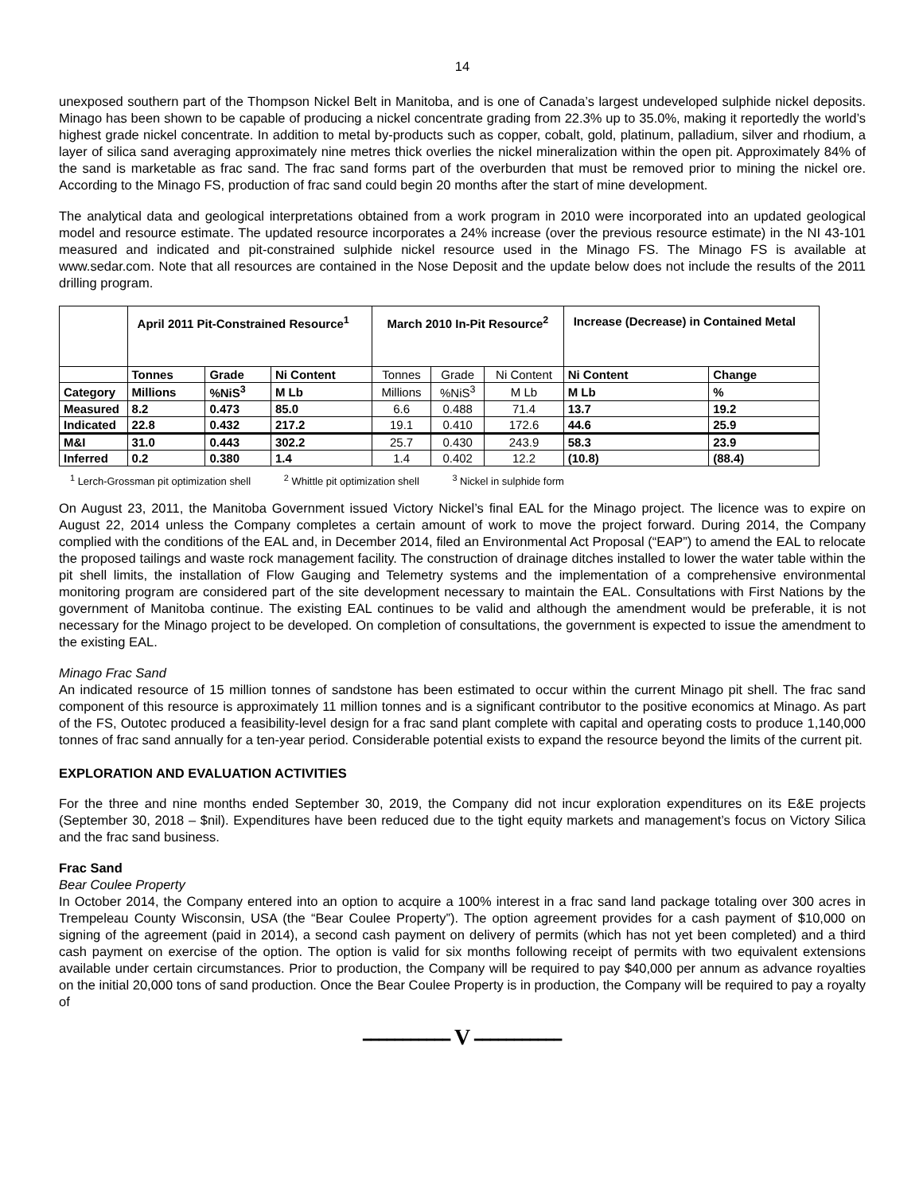14
unexposed southern part of the Thompson Nickel Belt in Manitoba, and is one of Canada’s largest undeveloped sulphide nickel deposits. Minago has been shown to be capable of producing a nickel concentrate grading from 22.3% up to 35.0%, making it reportedly the world’s highest grade nickel concentrate. In addition to metal by-products such as copper, cobalt, gold, platinum, palladium, silver and rhodium, a layer of silica sand averaging approximately nine metres thick overlies the nickel mineralization within the open pit. Approximately 84% of the sand is marketable as frac sand. The frac sand forms part of the overburden that must be removed prior to mining the nickel ore. According to the Minago FS, production of frac sand could begin 20 months after the start of mine development.
The analytical data and geological interpretations obtained from a work program in 2010 were incorporated into an updated geological model and resource estimate. The updated resource incorporates a 24% increase (over the previous resource estimate) in the NI 43-101 measured and indicated and pit-constrained sulphide nickel resource used in the Minago FS. The Minago FS is available at www.sedar.com. Note that all resources are contained in the Nose Deposit and the update below does not include the results of the 2011 drilling program.
| | April 2011 Pit-Constrained Resource<sup>1</sup> | | | March 2010 In-Pit Resource<sup>2</sup> | | | Increase (Decrease) in Contained Metal | |
| --- | --- | --- | --- | --- | --- | --- | --- | --- |
| | Tonnes | Grade | Ni Content | Tonnes | Grade | Ni Content | Ni Content | Change |
| Category | Millions | %NiS<sup>3</sup> | M Lb | Millions | %NiS<sup>3</sup> | M Lb | M Lb | % |
| Measured | 8.2 | 0.473 | 85.0 | 6.6 | 0.488 | 71.4 | 13.7 | 19.2 |
| Indicated | 22.8 | 0.432 | 217.2 | 19.1 | 0.410 | 172.6 | 44.6 | 25.9 |
| M&I | 31.0 | 0.443 | 302.2 | 25.7 | 0.430 | 243.9 | 58.3 | 23.9 |
| Inferred | 0.2 | 0.380 | 1.4 | 1.4 | 0.402 | 12.2 | (10.8) | (88.4) |
<sup>1</sup> Lerch-Grossman pit optimization shell <sup>2</sup> Whittle pit optimization shell <sup>3</sup> Nickel in sulphide form
On August 23, 2011, the Manitoba Government issued Victory Nickel’s final EAL for the Minago project. The licence was to expire on August 22, 2014 unless the Company completes a certain amount of work to move the project forward. During 2014, the Company complied with the conditions of the EAL and, in December 2014, filed an Environmental Act Proposal (“EAP”) to amend the EAL to relocate the proposed tailings and waste rock management facility. The construction of drainage ditches installed to lower the water table within the pit shell limits, the installation of Flow Gauging and Telemetry systems and the implementation of a comprehensive environmental monitoring program are considered part of the site development necessary to maintain the EAL. Consultations with First Nations by the government of Manitoba continue. The existing EAL continues to be valid and although the amendment would be preferable, it is not necessary for the Minago project to be developed. On completion of consultations, the government is expected to issue the amendment to the existing EAL.
Minago Frac Sand
An indicated resource of 15 million tonnes of sandstone has been estimated to occur within the current Minago pit shell. The frac sand component of this resource is approximately 11 million tonnes and is a significant contributor to the positive economics at Minago. As part of the FS, Outotec produced a feasibility-level design for a frac sand plant complete with capital and operating costs to produce 1,140,000 tonnes of frac sand annually for a ten-year period. Considerable potential exists to expand the resource beyond the limits of the current pit.
EXPLORATION AND EVALUATION ACTIVITIES
For the three and nine months ended September 30, 2019, the Company did not incur exploration expenditures on its E&E projects (September 30, 2018 – $nil). Expenditures have been reduced due to the tight equity markets and management’s focus on Victory Silica and the frac sand business.
Frac Sand
Bear Coulee Property
In October 2014, the Company entered into an option to acquire a 100% interest in a frac sand land package totaling over 300 acres in Trempeleau County Wisconsin, USA (the “Bear Coulee Property”). The option agreement provides for a cash payment of $10,000 on signing of the agreement (paid in 2014), a second cash payment on delivery of permits (which has not yet been completed) and a third cash payment on exercise of the option. The option is valid for six months following receipt of permits with two equivalent extensions available under certain circumstances. Prior to production, the Company will be required to pay $40,000 per annum as advance royalties on the initial 20,000 tons of sand production. Once the Bear Coulee Property is in production, the Company will be required to pay a royalty of
━━━━━━━━━━━ V ━━━━━━━━━━━